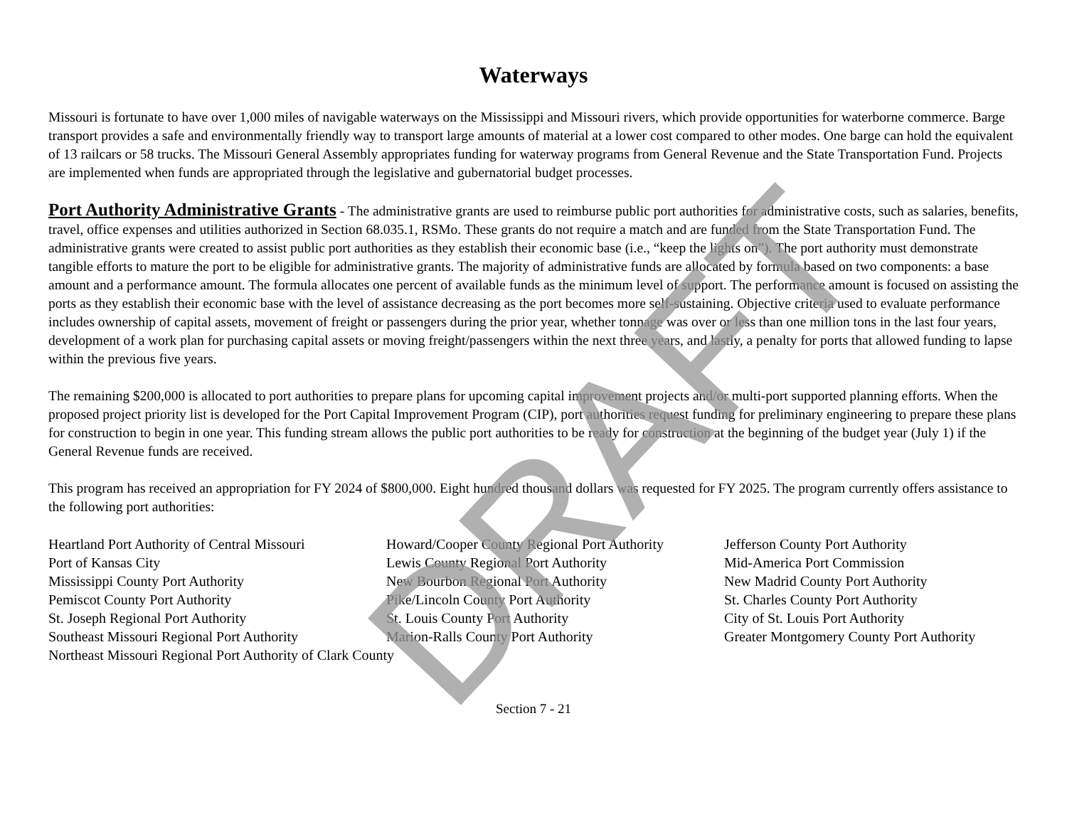Waterways
Missouri is fortunate to have over 1,000 miles of navigable waterways on the Mississippi and Missouri rivers, which provide opportunities for waterborne commerce. Barge transport provides a safe and environmentally friendly way to transport large amounts of material at a lower cost compared to other modes. One barge can hold the equivalent of 13 railcars or 58 trucks. The Missouri General Assembly appropriates funding for waterway programs from General Revenue and the State Transportation Fund. Projects are implemented when funds are appropriated through the legislative and gubernatorial budget processes.
Port Authority Administrative Grants - The administrative grants are used to reimburse public port authorities for administrative costs, such as salaries, benefits, travel, office expenses and utilities authorized in Section 68.035.1, RSMo. These grants do not require a match and are funded from the State Transportation Fund. The administrative grants were created to assist public port authorities as they establish their economic base (i.e., “keep the lights on”). The port authority must demonstrate tangible efforts to mature the port to be eligible for administrative grants. The majority of administrative funds are allocated by formula based on two components: a base amount and a performance amount. The formula allocates one percent of available funds as the minimum level of support. The performance amount is focused on assisting the ports as they establish their economic base with the level of assistance decreasing as the port becomes more self-sustaining. Objective criteria used to evaluate performance includes ownership of capital assets, movement of freight or passengers during the prior year, whether tonnage was over or less than one million tons in the last four years, development of a work plan for purchasing capital assets or moving freight/passengers within the next three years, and lastly, a penalty for ports that allowed funding to lapse within the previous five years.
The remaining $200,000 is allocated to port authorities to prepare plans for upcoming capital improvement projects and/or multi-port supported planning efforts. When the proposed project priority list is developed for the Port Capital Improvement Program (CIP), port authorities request funding for preliminary engineering to prepare these plans for construction to begin in one year. This funding stream allows the public port authorities to be ready for construction at the beginning of the budget year (July 1) if the General Revenue funds are received.
This program has received an appropriation for FY 2024 of $800,000. Eight hundred thousand dollars was requested for FY 2025. The program currently offers assistance to the following port authorities:
Heartland Port Authority of Central Missouri
Howard/Cooper County Regional Port Authority
Jefferson County Port Authority
Port of Kansas City
Lewis County Regional Port Authority
Mid-America Port Commission
Mississippi County Port Authority
New Bourbon Regional Port Authority
New Madrid County Port Authority
Pemiscot County Port Authority
Pike/Lincoln County Port Authority
St. Charles County Port Authority
St. Joseph Regional Port Authority
St. Louis County Port Authority
City of St. Louis Port Authority
Southeast Missouri Regional Port Authority
Marion-Ralls County Port Authority
Greater Montgomery County Port Authority
Northeast Missouri Regional Port Authority of Clark County
Section 7 - 21
DRAFT